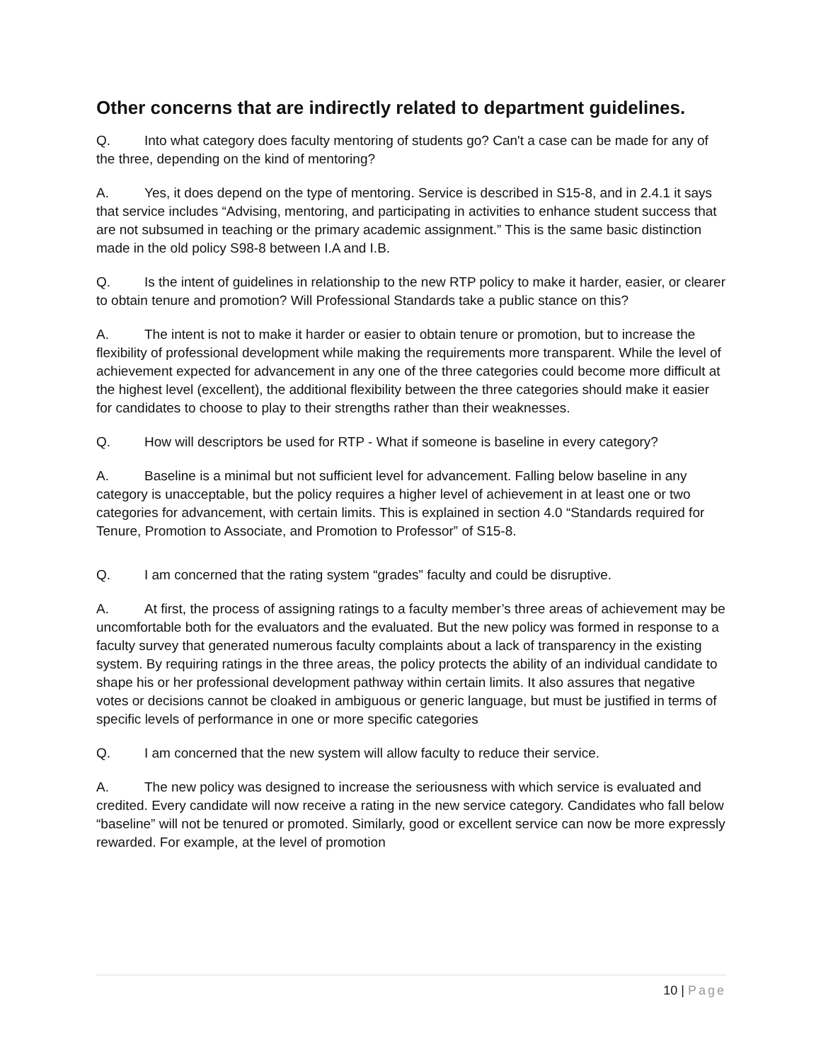Other concerns that are indirectly related to department guidelines.
Q. Into what category does faculty mentoring of students go? Can't a case can be made for any of the three, depending on the kind of mentoring?
A. Yes, it does depend on the type of mentoring. Service is described in S15-8, and in 2.4.1 it says that service includes “Advising, mentoring, and participating in activities to enhance student success that are not subsumed in teaching or the primary academic assignment.” This is the same basic distinction made in the old policy S98-8 between I.A and I.B.
Q. Is the intent of guidelines in relationship to the new RTP policy to make it harder, easier, or clearer to obtain tenure and promotion? Will Professional Standards take a public stance on this?
A. The intent is not to make it harder or easier to obtain tenure or promotion, but to increase the flexibility of professional development while making the requirements more transparent. While the level of achievement expected for advancement in any one of the three categories could become more difficult at the highest level (excellent), the additional flexibility between the three categories should make it easier for candidates to choose to play to their strengths rather than their weaknesses.
Q. How will descriptors be used for RTP - What if someone is baseline in every category?
A. Baseline is a minimal but not sufficient level for advancement. Falling below baseline in any category is unacceptable, but the policy requires a higher level of achievement in at least one or two categories for advancement, with certain limits. This is explained in section 4.0 “Standards required for Tenure, Promotion to Associate, and Promotion to Professor” of S15-8.
Q. I am concerned that the rating system “grades” faculty and could be disruptive.
A. At first, the process of assigning ratings to a faculty member’s three areas of achievement may be uncomfortable both for the evaluators and the evaluated. But the new policy was formed in response to a faculty survey that generated numerous faculty complaints about a lack of transparency in the existing system. By requiring ratings in the three areas, the policy protects the ability of an individual candidate to shape his or her professional development pathway within certain limits. It also assures that negative votes or decisions cannot be cloaked in ambiguous or generic language, but must be justified in terms of specific levels of performance in one or more specific categories
Q. I am concerned that the new system will allow faculty to reduce their service.
A. The new policy was designed to increase the seriousness with which service is evaluated and credited. Every candidate will now receive a rating in the new service category. Candidates who fall below “baseline” will not be tenured or promoted. Similarly, good or excellent service can now be more expressly rewarded. For example, at the level of promotion
10 | Page